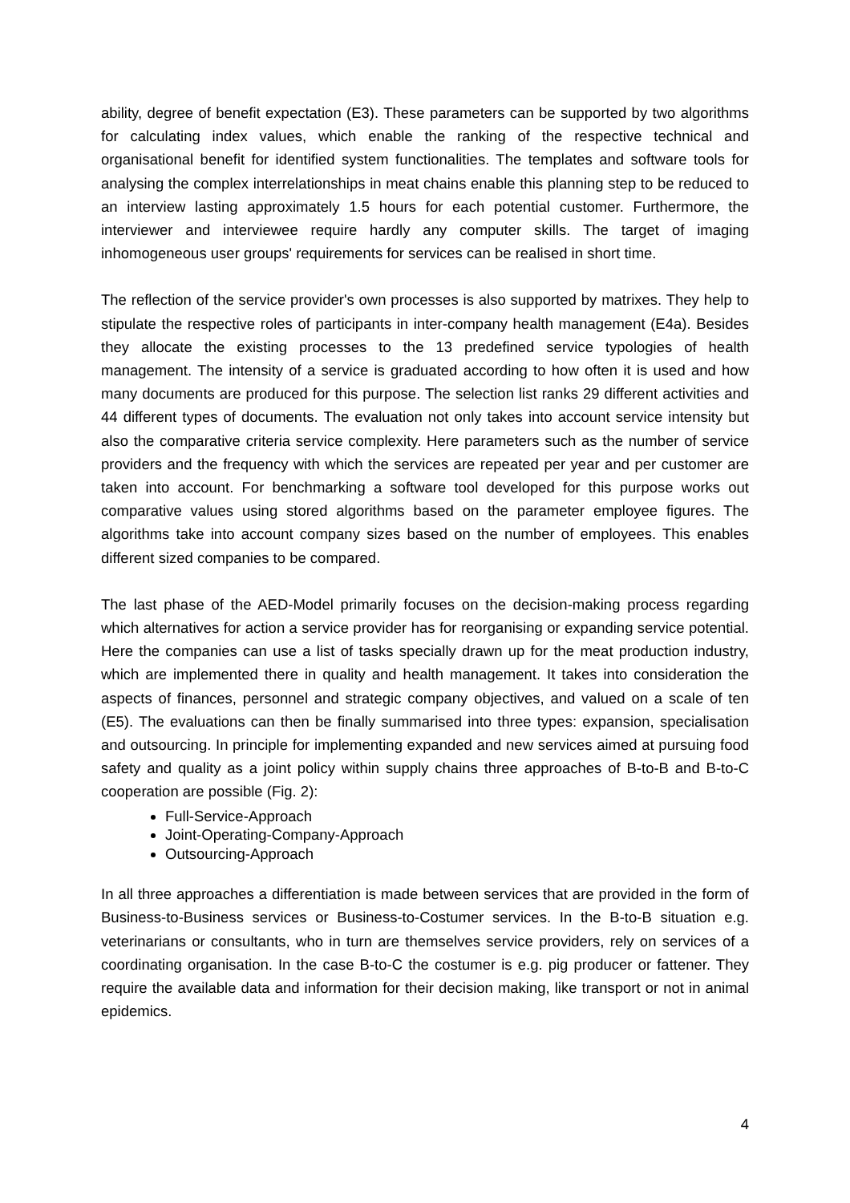ability, degree of benefit expectation (E3). These parameters can be supported by two algorithms for calculating index values, which enable the ranking of the respective technical and organisational benefit for identified system functionalities. The templates and software tools for analysing the complex interrelationships in meat chains enable this planning step to be reduced to an interview lasting approximately 1.5 hours for each potential customer. Furthermore, the interviewer and interviewee require hardly any computer skills. The target of imaging inhomogeneous user groups' requirements for services can be realised in short time.
The reflection of the service provider's own processes is also supported by matrixes. They help to stipulate the respective roles of participants in inter-company health management (E4a). Besides they allocate the existing processes to the 13 predefined service typologies of health management. The intensity of a service is graduated according to how often it is used and how many documents are produced for this purpose. The selection list ranks 29 different activities and 44 different types of documents. The evaluation not only takes into account service intensity but also the comparative criteria service complexity. Here parameters such as the number of service providers and the frequency with which the services are repeated per year and per customer are taken into account. For benchmarking a software tool developed for this purpose works out comparative values using stored algorithms based on the parameter employee figures. The algorithms take into account company sizes based on the number of employees. This enables different sized companies to be compared.
The last phase of the AED-Model primarily focuses on the decision-making process regarding which alternatives for action a service provider has for reorganising or expanding service potential. Here the companies can use a list of tasks specially drawn up for the meat production industry, which are implemented there in quality and health management. It takes into consideration the aspects of finances, personnel and strategic company objectives, and valued on a scale of ten (E5). The evaluations can then be finally summarised into three types: expansion, specialisation and outsourcing. In principle for implementing expanded and new services aimed at pursuing food safety and quality as a joint policy within supply chains three approaches of B-to-B and B-to-C cooperation are possible (Fig. 2):
Full-Service-Approach
Joint-Operating-Company-Approach
Outsourcing-Approach
In all three approaches a differentiation is made between services that are provided in the form of Business-to-Business services or Business-to-Costumer services. In the B-to-B situation e.g. veterinarians or consultants, who in turn are themselves service providers, rely on services of a coordinating organisation. In the case B-to-C the costumer is e.g. pig producer or fattener. They require the available data and information for their decision making, like transport or not in animal epidemics.
4